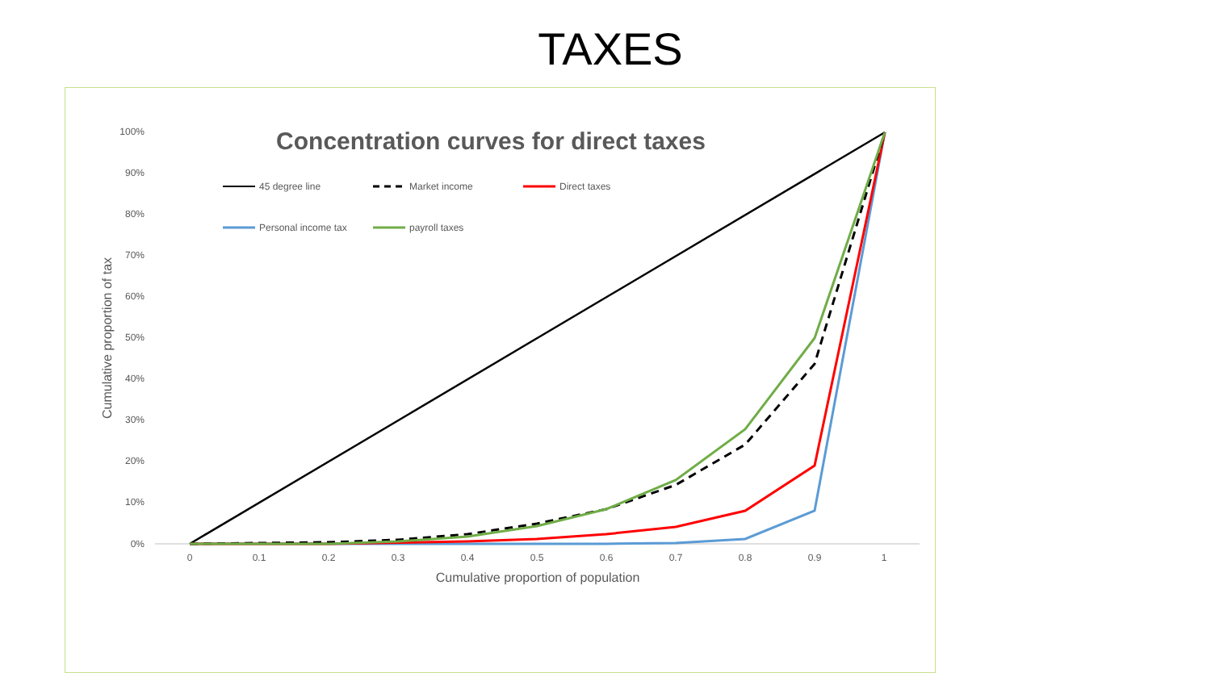TAXES
Concentration curves for direct taxes
100%
90%
80%
70%
60%
50%
40%
30%
20%
10%
0%
0
0.1
0.2
0.3
0.4
0.5
0.6
0.7
0.8
0.9
1
Cumulative proportion of population
Cumulative proportion of tax
45 degree line
Market income
Direct taxes
Personal income tax
payroll taxes